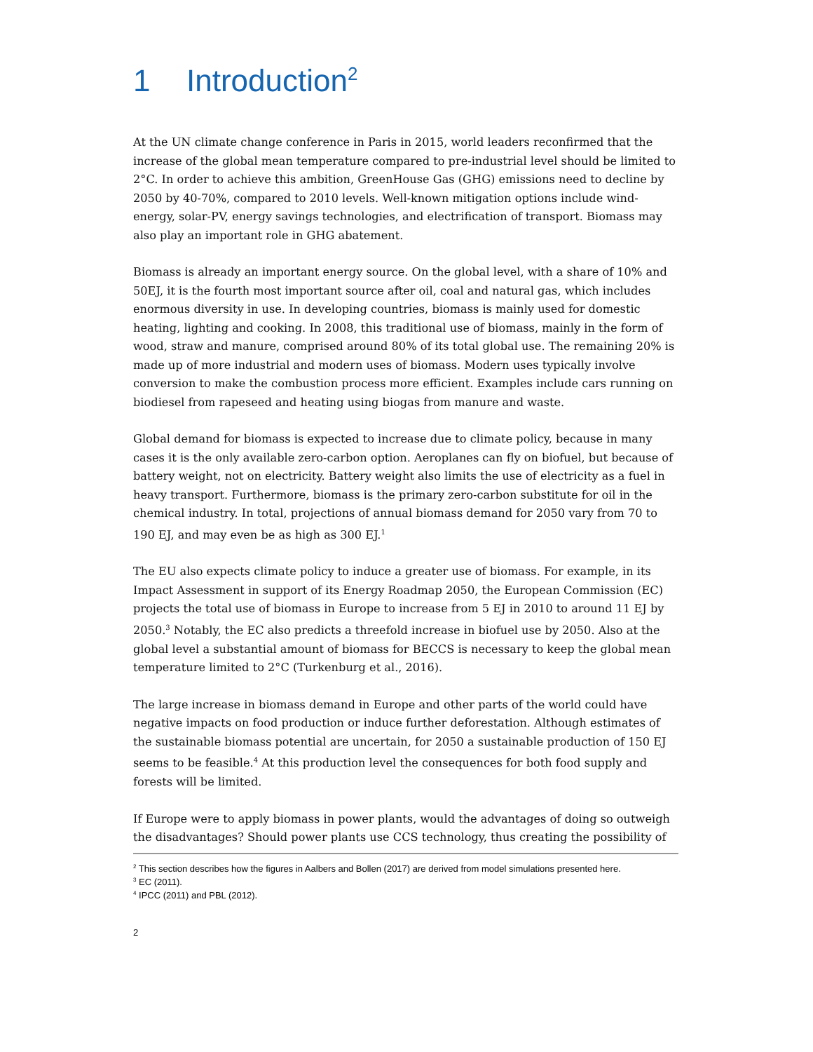1 Introduction<sup>2</sup>
At the UN climate change conference in Paris in 2015, world leaders reconfirmed that the increase of the global mean temperature compared to pre-industrial level should be limited to 2°C. In order to achieve this ambition, GreenHouse Gas (GHG) emissions need to decline by 2050 by 40-70%, compared to 2010 levels. Well-known mitigation options include wind-energy, solar-PV, energy savings technologies, and electrification of transport. Biomass may also play an important role in GHG abatement.
Biomass is already an important energy source. On the global level, with a share of 10% and 50EJ, it is the fourth most important source after oil, coal and natural gas, which includes enormous diversity in use. In developing countries, biomass is mainly used for domestic heating, lighting and cooking. In 2008, this traditional use of biomass, mainly in the form of wood, straw and manure, comprised around 80% of its total global use. The remaining 20% is made up of more industrial and modern uses of biomass. Modern uses typically involve conversion to make the combustion process more efficient. Examples include cars running on biodiesel from rapeseed and heating using biogas from manure and waste.
Global demand for biomass is expected to increase due to climate policy, because in many cases it is the only available zero-carbon option. Aeroplanes can fly on biofuel, but because of battery weight, not on electricity. Battery weight also limits the use of electricity as a fuel in heavy transport. Furthermore, biomass is the primary zero-carbon substitute for oil in the chemical industry. In total, projections of annual biomass demand for 2050 vary from 70 to 190 EJ, and may even be as high as 300 EJ.<sup>1</sup>
The EU also expects climate policy to induce a greater use of biomass. For example, in its Impact Assessment in support of its Energy Roadmap 2050, the European Commission (EC) projects the total use of biomass in Europe to increase from 5 EJ in 2010 to around 11 EJ by 2050.<sup>3</sup> Notably, the EC also predicts a threefold increase in biofuel use by 2050. Also at the global level a substantial amount of biomass for BECCS is necessary to keep the global mean temperature limited to 2°C (Turkenburg et al., 2016).
The large increase in biomass demand in Europe and other parts of the world could have negative impacts on food production or induce further deforestation. Although estimates of the sustainable biomass potential are uncertain, for 2050 a sustainable production of 150 EJ seems to be feasible.<sup>4</sup> At this production level the consequences for both food supply and forests will be limited.
If Europe were to apply biomass in power plants, would the advantages of doing so outweigh the disadvantages? Should power plants use CCS technology, thus creating the possibility of
<sup>2</sup> This section describes how the figures in Aalbers and Bollen (2017) are derived from model simulations presented here.
<sup>3</sup> EC (2011).
<sup>4</sup> IPCC (2011) and PBL (2012).
2